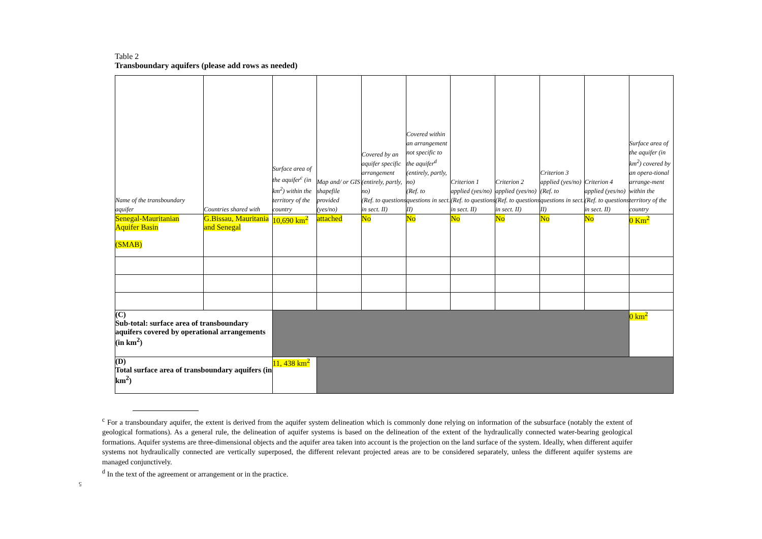Table 2
Transboundary aquifers (please add rows as needed)
| Name of the transboundary aquifer | Countries shared with | Surface area of the aquifer<sup>c</sup> (in km<sup>2</sup>) within the territory of the country | Map and/ or GIS shapefile provided (yes/no) | Covered by an aquifer specific arrangement (entirely, partly, no) (Ref. to questions in sect. II) | Covered within an arrangement not specific to the aquifer<sup>d</sup> (entirely, partly, no) (Ref. to questions in sect. II) | Criterion 1 applied (yes/no) (Ref. to questions in sect. II) | Criterion 2 applied (yes/no) (Ref. to questions in sect. II) | Criterion 3 applied (yes/no) (Ref. to questions in sect. II) | Criterion 4 applied (yes/no) (Ref. to questions in sect. II) | Surface area of the aquifer (in km<sup>2</sup>) covered by an opera-tional arrange-ment within the territory of the country |
| --- | --- | --- | --- | --- | --- | --- | --- | --- | --- | --- |
| Senegal-Mauritanian Aquifer Basin (SMAB) | G.Bissau, Mauritania and Senegal | 10,690 km<sup>2</sup> | attached | No | No | No | No | No | No | 0 Km<sup>2</sup> |
| (C) Sub-total: surface area of transboundary aquifers covered by operational arrangements (in km<sup>2</sup>) | | | | | | | | | | 0 km<sup>2</sup> |
| (D) Total surface area of transboundary aquifers (in km<sup>2</sup>) | | 11, 438 km<sup>2</sup> | | | | | | | | |
<sup>c</sup> For a transboundary aquifer, the extent is derived from the aquifer system delineation which is commonly done relying on information of the subsurface (notably the extent of geological formations). As a general rule, the delineation of aquifer systems is based on the delineation of the extent of the hydraulically connected water-bearing geological formations. Aquifer systems are three-dimensional objects and the aquifer area taken into account is the projection on the land surface of the system. Ideally, when different aquifer systems not hydraulically connected are vertically superposed, the different relevant projected areas are to be considered separately, unless the different aquifer systems are managed conjunctively.
<sup>d</sup> In the text of the agreement or arrangement or in the practice.
5